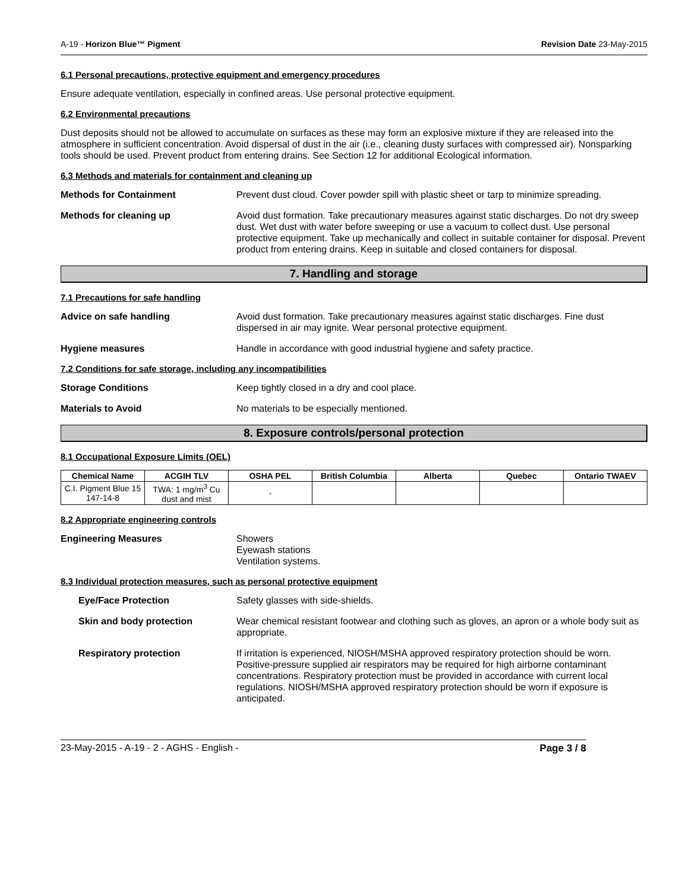A-19 - Horizon Blue™ Pigment Revision Date 23-May-2015
6.1 Personal precautions, protective equipment and emergency procedures
Ensure adequate ventilation, especially in confined areas. Use personal protective equipment.
6.2 Environmental precautions
Dust deposits should not be allowed to accumulate on surfaces as these may form an explosive mixture if they are released into the atmosphere in sufficient concentration. Avoid dispersal of dust in the air (i.e., cleaning dusty surfaces with compressed air). Nonsparking tools should be used. Prevent product from entering drains. See Section 12 for additional Ecological information.
6.3 Methods and materials for containment and cleaning up
Methods for Containment Prevent dust cloud. Cover powder spill with plastic sheet or tarp to minimize spreading.
Methods for cleaning up Avoid dust formation. Take precautionary measures against static discharges. Do not dry sweep dust. Wet dust with water before sweeping or use a vacuum to collect dust. Use personal protective equipment. Take up mechanically and collect in suitable container for disposal. Prevent product from entering drains. Keep in suitable and closed containers for disposal.
7. Handling and storage
7.1 Precautions for safe handling
Advice on safe handling Avoid dust formation. Take precautionary measures against static discharges. Fine dust dispersed in air may ignite. Wear personal protective equipment.
Hygiene measures Handle in accordance with good industrial hygiene and safety practice.
7.2 Conditions for safe storage, including any incompatibilities
Storage Conditions Keep tightly closed in a dry and cool place.
Materials to Avoid No materials to be especially mentioned.
8. Exposure controls/personal protection
8.1 Occupational Exposure Limits (OEL)
| Chemical Name | ACGIH TLV | OSHA PEL | British Columbia | Alberta | Quebec | Ontario TWAEV |
| --- | --- | --- | --- | --- | --- | --- |
| C.I. Pigment Blue 15 147-14-8 | TWA: 1 mg/m<sup>3</sup> Cu dust and mist | - | | | | |
8.2 Appropriate engineering controls
Engineering Measures Showers
Eyewash stations
Ventilation systems.
8.3 Individual protection measures, such as personal protective equipment
Eye/Face Protection Safety glasses with side-shields.
Skin and body protection Wear chemical resistant footwear and clothing such as gloves, an apron or a whole body suit as appropriate.
Respiratory protection If irritation is experienced, NIOSH/MSHA approved respiratory protection should be worn. Positive-pressure supplied air respirators may be required for high airborne contaminant concentrations. Respiratory protection must be provided in accordance with current local regulations. NIOSH/MSHA approved respiratory protection should be worn if exposure is anticipated.
23-May-2015 - A-19 - 2 - AGHS - English - Page 3 / 8